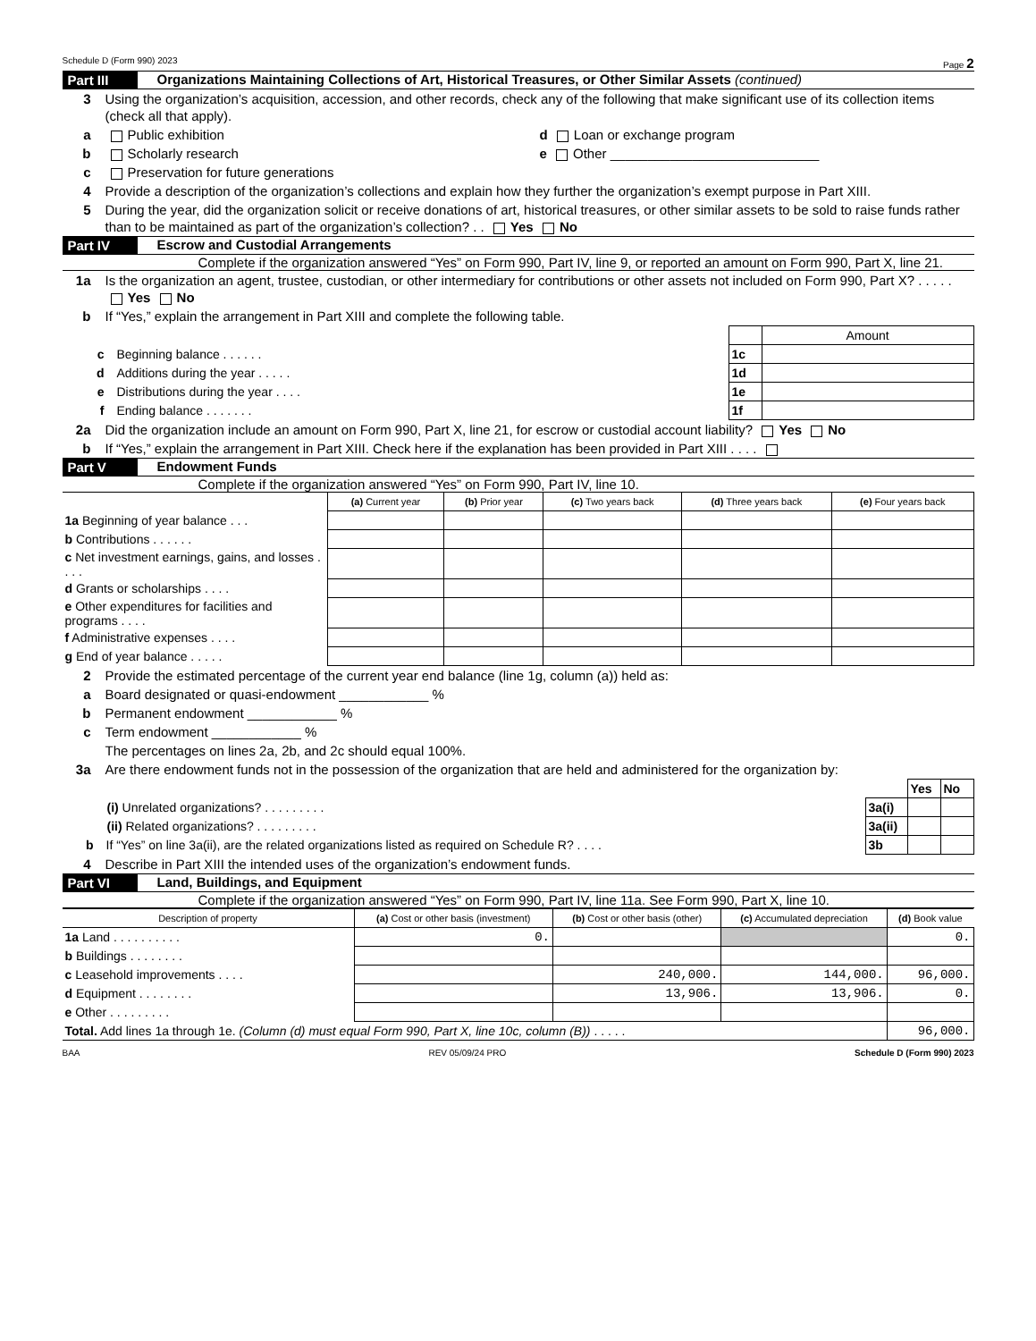Schedule D (Form 990) 2023 Page 2
Part III Organizations Maintaining Collections of Art, Historical Treasures, or Other Similar Assets (continued)
3 Using the organization’s acquisition, accession, and other records, check any of the following that make significant use of its collection items (check all that apply).
a Public exhibition d Loan or exchange program
b Scholarly research e Other ____________________________
c Preservation for future generations
4 Provide a description of the organization’s collections and explain how they further the organization’s exempt purpose in Part XIII.
5 During the year, did the organization solicit or receive donations of art, historical treasures, or other similar assets to be sold to raise funds rather than to be maintained as part of the organization’s collection? . . Yes No
Part IV Escrow and Custodial Arrangements
Complete if the organization answered “Yes” on Form 990, Part IV, line 9, or reported an amount on Form 990, Part X, line 21.
1a Is the organization an agent, trustee, custodian, or other intermediary for contributions or other assets not included on Form 990, Part X? . . . . . Yes No
b If “Yes,” explain the arrangement in Part XIII and complete the following table.
| | | Amount |
| c Beginning balance . . . . . . | 1c | |
| d Additions during the year . . . . . | 1d | |
| e Distributions during the year . . . . | 1e | |
| f Ending balance . . . . . . . | 1f | |
2a Did the organization include an amount on Form 990, Part X, line 21, for escrow or custodial account liability? Yes No
b If “Yes,” explain the arrangement in Part XIII. Check here if the explanation has been provided in Part XIII . . . .
Part V Endowment Funds
Complete if the organization answered “Yes” on Form 990, Part IV, line 10.
| | (a) Current year | (b) Prior year | (c) Two years back | (d) Three years back | (e) Four years back |
| --- | --- | --- | --- | --- | --- |
| 1a Beginning of year balance . . . | | | | | |
| b Contributions . . . . . . | | | | | |
| c Net investment earnings, gains, and losses . . . . | | | | | |
| d Grants or scholarships . . . . | | | | | |
| e Other expenditures for facilities and programs . . . . | | | | | |
| f Administrative expenses . . . . | | | | | |
| g End of year balance . . . . . | | | | | |
2 Provide the estimated percentage of the current year end balance (line 1g, column (a)) held as:
a Board designated or quasi-endowment ____________ %
b Permanent endowment ____________ %
c Term endowment ____________ %
The percentages on lines 2a, 2b, and 2c should equal 100%.
3a Are there endowment funds not in the possession of the organization that are held and administered for the organization by:
| | | Yes | No |
| (i) Unrelated organizations? . . . . . . . . . | 3a(i) | | |
| (ii) Related organizations? . . . . . . . . . | 3a(ii) | | |
| b If “Yes” on line 3a(ii), are the related organizations listed as required on Schedule R? . . . . | 3b | | |
4 Describe in Part XIII the intended uses of the organization’s endowment funds.
Part VI Land, Buildings, and Equipment
Complete if the organization answered “Yes” on Form 990, Part IV, line 11a. See Form 990, Part X, line 10.
| Description of property | (a) Cost or other basis (investment) | (b) Cost or other basis (other) | (c) Accumulated depreciation | (d) Book value |
| --- | --- | --- | --- | --- |
| 1a Land . . . . . . . . . . | 0. | | | 0. |
| b Buildings . . . . . . . . | | | | |
| c Leasehold improvements . . . . | | 240,000. | 144,000. | 96,000. |
| d Equipment . . . . . . . . | | 13,906. | 13,906. | 0. |
| e Other . . . . . . . . . | | | | |
| Total. Add lines 1a through 1e. (Column (d) must equal Form 990, Part X, line 10c, column (B)) . . . . . | | | | 96,000. |
BAA REV 05/09/24 PRO Schedule D (Form 990) 2023